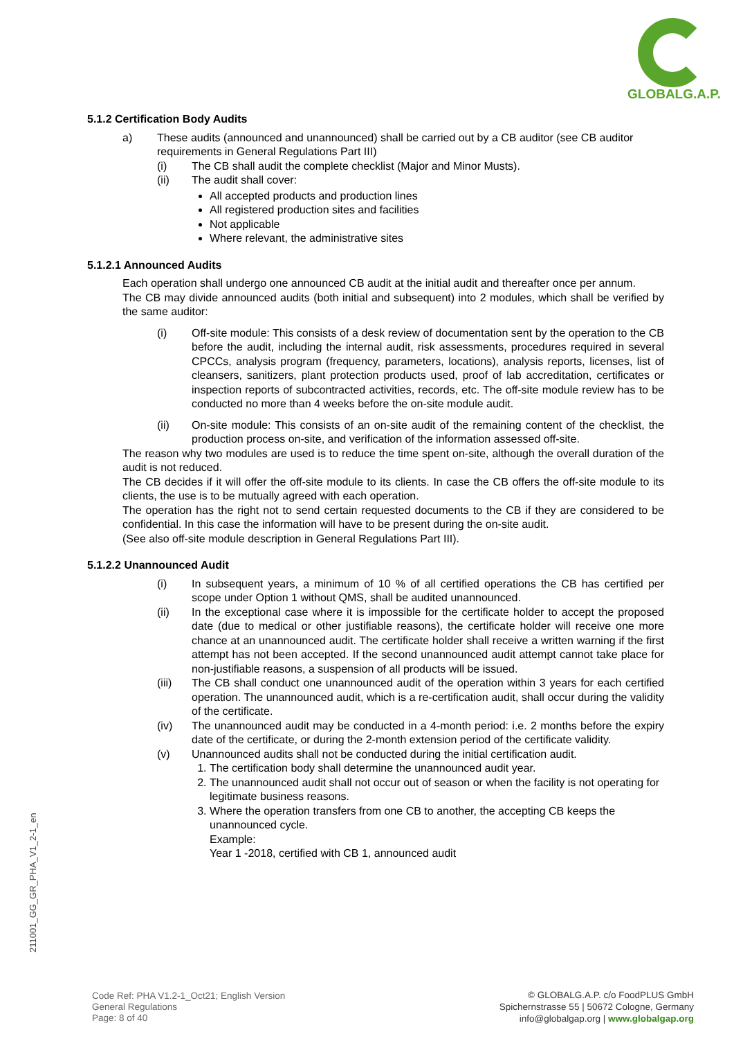GLOBALG.A.P.
5.1.2 Certification Body Audits
a) These audits (announced and unannounced) shall be carried out by a CB auditor (see CB auditor requirements in General Regulations Part III)
(i) The CB shall audit the complete checklist (Major and Minor Musts).
(ii) The audit shall cover:
All accepted products and production lines
All registered production sites and facilities
Not applicable
Where relevant, the administrative sites
5.1.2.1 Announced Audits
Each operation shall undergo one announced CB audit at the initial audit and thereafter once per annum.
The CB may divide announced audits (both initial and subsequent) into 2 modules, which shall be verified by the same auditor:
(i) Off-site module: This consists of a desk review of documentation sent by the operation to the CB before the audit, including the internal audit, risk assessments, procedures required in several CPCCs, analysis program (frequency, parameters, locations), analysis reports, licenses, list of cleansers, sanitizers, plant protection products used, proof of lab accreditation, certificates or inspection reports of subcontracted activities, records, etc. The off-site module review has to be conducted no more than 4 weeks before the on-site module audit.
(ii) On-site module: This consists of an on-site audit of the remaining content of the checklist, the production process on-site, and verification of the information assessed off-site.
The reason why two modules are used is to reduce the time spent on-site, although the overall duration of the audit is not reduced.
The CB decides if it will offer the off-site module to its clients. In case the CB offers the off-site module to its clients, the use is to be mutually agreed with each operation.
The operation has the right not to send certain requested documents to the CB if they are considered to be confidential. In this case the information will have to be present during the on-site audit.
(See also off-site module description in General Regulations Part III).
5.1.2.2 Unannounced Audit
(i) In subsequent years, a minimum of 10 % of all certified operations the CB has certified per scope under Option 1 without QMS, shall be audited unannounced.
(ii) In the exceptional case where it is impossible for the certificate holder to accept the proposed date (due to medical or other justifiable reasons), the certificate holder will receive one more chance at an unannounced audit. The certificate holder shall receive a written warning if the first attempt has not been accepted. If the second unannounced audit attempt cannot take place for non-justifiable reasons, a suspension of all products will be issued.
(iii) The CB shall conduct one unannounced audit of the operation within 3 years for each certified operation. The unannounced audit, which is a re-certification audit, shall occur during the validity of the certificate.
(iv) The unannounced audit may be conducted in a 4-month period: i.e. 2 months before the expiry date of the certificate, or during the 2-month extension period of the certificate validity.
(v) Unannounced audits shall not be conducted during the initial certification audit.
1. The certification body shall determine the unannounced audit year.
2. The unannounced audit shall not occur out of season or when the facility is not operating for legitimate business reasons.
3. Where the operation transfers from one CB to another, the accepting CB keeps the unannounced cycle.
Example:
Year 1 -2018, certified with CB 1, announced audit
211001_GG_GR_PHA_V1_2-1_en
Code Ref: PHA V1.2-1_Oct21; English Version
General Regulations
Page: 8 of 40
© GLOBALG.A.P. c/o FoodPLUS GmbH
Spichernstrasse 55 | 50672 Cologne, Germany
info@globalgap.org | www.globalgap.org